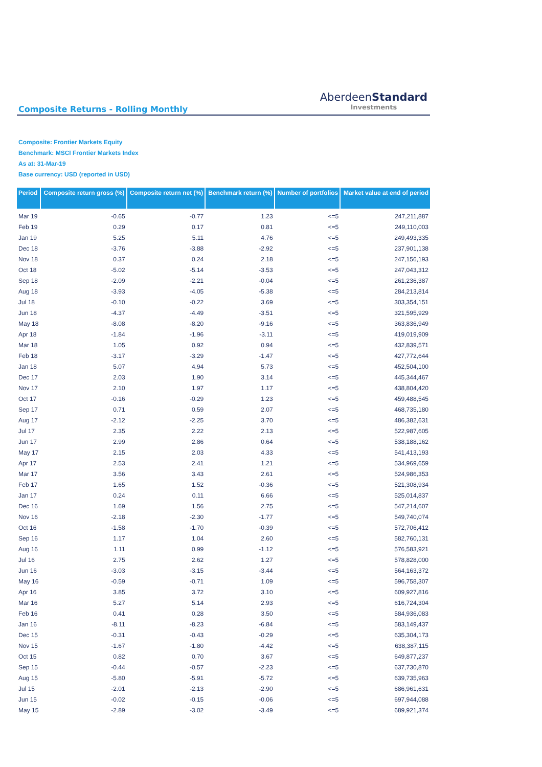Composite Returns - Rolling Monthly
AberdeenStandard
Investments
Composite: Frontier Markets Equity
Benchmark: MSCI Frontier Markets Index
As at: 31-Mar-19
Base currency: USD (reported in USD)
| Period | Composite return gross (%) | Composite return net (%) | Benchmark return (%) | Number of portfolios | Market value at end of period |
| --- | --- | --- | --- | --- | --- |
| Mar 19 | -0.65 | -0.77 | 1.23 | <=5 | 247,211,887 |
| Feb 19 | 0.29 | 0.17 | 0.81 | <=5 | 249,110,003 |
| Jan 19 | 5.25 | 5.11 | 4.76 | <=5 | 249,493,335 |
| Dec 18 | -3.76 | -3.88 | -2.92 | <=5 | 237,901,138 |
| Nov 18 | 0.37 | 0.24 | 2.18 | <=5 | 247,156,193 |
| Oct 18 | -5.02 | -5.14 | -3.53 | <=5 | 247,043,312 |
| Sep 18 | -2.09 | -2.21 | -0.04 | <=5 | 261,236,387 |
| Aug 18 | -3.93 | -4.05 | -5.38 | <=5 | 284,213,814 |
| Jul 18 | -0.10 | -0.22 | 3.69 | <=5 | 303,354,151 |
| Jun 18 | -4.37 | -4.49 | -3.51 | <=5 | 321,595,929 |
| May 18 | -8.08 | -8.20 | -9.16 | <=5 | 363,836,949 |
| Apr 18 | -1.84 | -1.96 | -3.11 | <=5 | 419,019,909 |
| Mar 18 | 1.05 | 0.92 | 0.94 | <=5 | 432,839,571 |
| Feb 18 | -3.17 | -3.29 | -1.47 | <=5 | 427,772,644 |
| Jan 18 | 5.07 | 4.94 | 5.73 | <=5 | 452,504,100 |
| Dec 17 | 2.03 | 1.90 | 3.14 | <=5 | 445,344,467 |
| Nov 17 | 2.10 | 1.97 | 1.17 | <=5 | 438,804,420 |
| Oct 17 | -0.16 | -0.29 | 1.23 | <=5 | 459,488,545 |
| Sep 17 | 0.71 | 0.59 | 2.07 | <=5 | 468,735,180 |
| Aug 17 | -2.12 | -2.25 | 3.70 | <=5 | 486,382,631 |
| Jul 17 | 2.35 | 2.22 | 2.13 | <=5 | 522,987,605 |
| Jun 17 | 2.99 | 2.86 | 0.64 | <=5 | 538,188,162 |
| May 17 | 2.15 | 2.03 | 4.33 | <=5 | 541,413,193 |
| Apr 17 | 2.53 | 2.41 | 1.21 | <=5 | 534,969,659 |
| Mar 17 | 3.56 | 3.43 | 2.61 | <=5 | 524,986,353 |
| Feb 17 | 1.65 | 1.52 | -0.36 | <=5 | 521,308,934 |
| Jan 17 | 0.24 | 0.11 | 6.66 | <=5 | 525,014,837 |
| Dec 16 | 1.69 | 1.56 | 2.75 | <=5 | 547,214,607 |
| Nov 16 | -2.18 | -2.30 | -1.77 | <=5 | 549,740,074 |
| Oct 16 | -1.58 | -1.70 | -0.39 | <=5 | 572,706,412 |
| Sep 16 | 1.17 | 1.04 | 2.60 | <=5 | 582,760,131 |
| Aug 16 | 1.11 | 0.99 | -1.12 | <=5 | 576,583,921 |
| Jul 16 | 2.75 | 2.62 | 1.27 | <=5 | 578,828,000 |
| Jun 16 | -3.03 | -3.15 | -3.44 | <=5 | 564,163,372 |
| May 16 | -0.59 | -0.71 | 1.09 | <=5 | 596,758,307 |
| Apr 16 | 3.85 | 3.72 | 3.10 | <=5 | 609,927,816 |
| Mar 16 | 5.27 | 5.14 | 2.93 | <=5 | 616,724,304 |
| Feb 16 | 0.41 | 0.28 | 3.50 | <=5 | 584,936,083 |
| Jan 16 | -8.11 | -8.23 | -6.84 | <=5 | 583,149,437 |
| Dec 15 | -0.31 | -0.43 | -0.29 | <=5 | 635,304,173 |
| Nov 15 | -1.67 | -1.80 | -4.42 | <=5 | 638,387,115 |
| Oct 15 | 0.82 | 0.70 | 3.67 | <=5 | 649,877,237 |
| Sep 15 | -0.44 | -0.57 | -2.23 | <=5 | 637,730,870 |
| Aug 15 | -5.80 | -5.91 | -5.72 | <=5 | 639,735,963 |
| Jul 15 | -2.01 | -2.13 | -2.90 | <=5 | 686,961,631 |
| Jun 15 | -0.02 | -0.15 | -0.06 | <=5 | 697,944,088 |
| May 15 | -2.89 | -3.02 | -3.49 | <=5 | 689,921,374 |